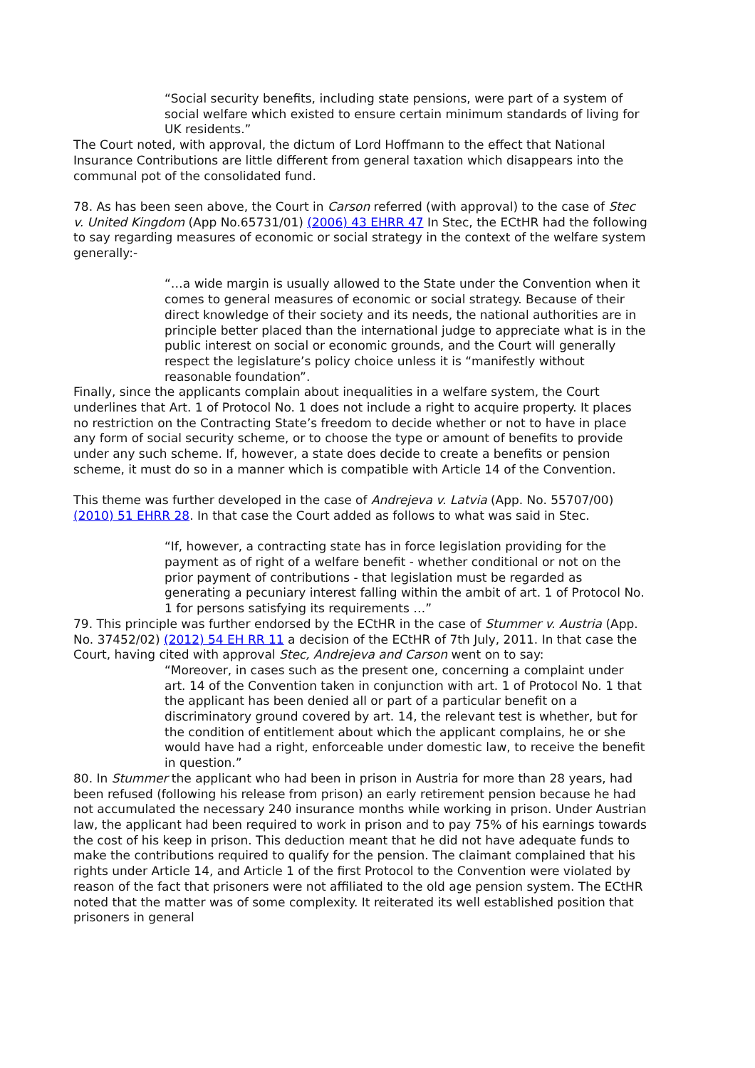“Social security benefits, including state pensions, were part of a system of social welfare which existed to ensure certain minimum standards of living for UK residents.”
The Court noted, with approval, the dictum of Lord Hoffmann to the effect that National Insurance Contributions are little different from general taxation which disappears into the communal pot of the consolidated fund.
78. As has been seen above, the Court in Carson referred (with approval) to the case of Stec v. United Kingdom (App No.65731/01) (2006) 43 EHRR 47 In Stec, the ECtHR had the following to say regarding measures of economic or social strategy in the context of the welfare system generally:-
“…a wide margin is usually allowed to the State under the Convention when it comes to general measures of economic or social strategy. Because of their direct knowledge of their society and its needs, the national authorities are in principle better placed than the international judge to appreciate what is in the public interest on social or economic grounds, and the Court will generally respect the legislature’s policy choice unless it is “manifestly without reasonable foundation”.
Finally, since the applicants complain about inequalities in a welfare system, the Court underlines that Art. 1 of Protocol No. 1 does not include a right to acquire property. It places no restriction on the Contracting State’s freedom to decide whether or not to have in place any form of social security scheme, or to choose the type or amount of benefits to provide under any such scheme. If, however, a state does decide to create a benefits or pension scheme, it must do so in a manner which is compatible with Article 14 of the Convention.
This theme was further developed in the case of Andrejeva v. Latvia (App. No. 55707/00) (2010) 51 EHRR 28. In that case the Court added as follows to what was said in Stec.
“If, however, a contracting state has in force legislation providing for the payment as of right of a welfare benefit - whether conditional or not on the prior payment of contributions - that legislation must be regarded as generating a pecuniary interest falling within the ambit of art. 1 of Protocol No. 1 for persons satisfying its requirements …”
79. This principle was further endorsed by the ECtHR in the case of Stummer v. Austria (App. No. 37452/02) (2012) 54 EH RR 11 a decision of the ECtHR of 7th July, 2011. In that case the Court, having cited with approval Stec, Andrejeva and Carson went on to say:
“Moreover, in cases such as the present one, concerning a complaint under art. 14 of the Convention taken in conjunction with art. 1 of Protocol No. 1 that the applicant has been denied all or part of a particular benefit on a discriminatory ground covered by art. 14, the relevant test is whether, but for the condition of entitlement about which the applicant complains, he or she would have had a right, enforceable under domestic law, to receive the benefit in question.”
80. In Stummer the applicant who had been in prison in Austria for more than 28 years, had been refused (following his release from prison) an early retirement pension because he had not accumulated the necessary 240 insurance months while working in prison. Under Austrian law, the applicant had been required to work in prison and to pay 75% of his earnings towards the cost of his keep in prison. This deduction meant that he did not have adequate funds to make the contributions required to qualify for the pension. The claimant complained that his rights under Article 14, and Article 1 of the first Protocol to the Convention were violated by reason of the fact that prisoners were not affiliated to the old age pension system. The ECtHR noted that the matter was of some complexity. It reiterated its well established position that prisoners in general